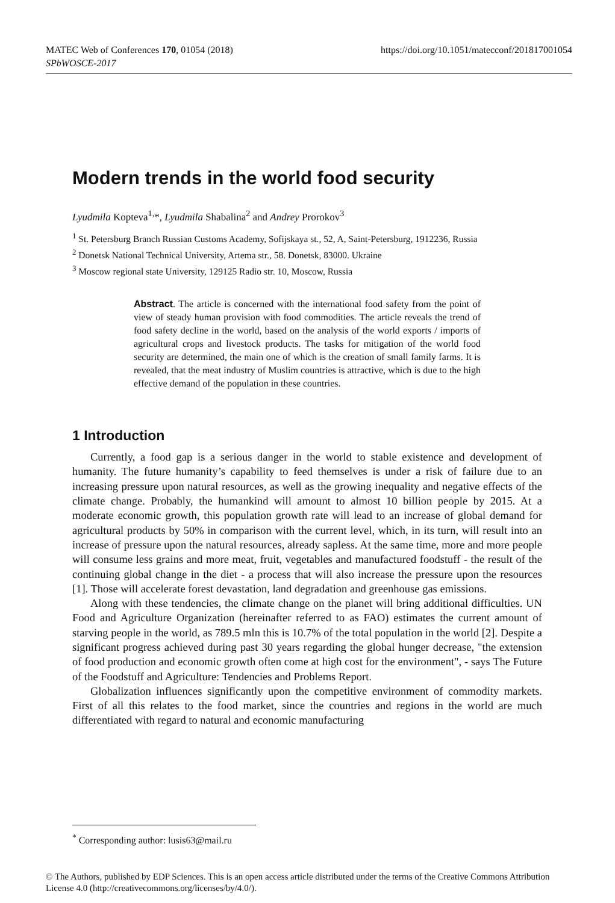MATEC Web of Conferences 170, 01054 (2018)
SPbWOSCE-2017
https://doi.org/10.1051/matecconf/201817001054
Modern trends in the world food security
Lyudmila Kopteva<sup>1,</sup>*, Lyudmila Shabalina<sup>2</sup> and Andrey Prorokov<sup>3</sup>
<sup>1</sup> St. Petersburg Branch Russian Customs Academy, Sofijskaya st., 52, A, Saint-Petersburg, 1912236, Russia
<sup>2</sup> Donetsk National Technical University, Artema str., 58. Donetsk, 83000. Ukraine
<sup>3</sup> Moscow regional state University, 129125 Radio str. 10, Moscow, Russia
Abstract. The article is concerned with the international food safety from the point of view of steady human provision with food commodities. The article reveals the trend of food safety decline in the world, based on the analysis of the world exports / imports of agricultural crops and livestock products. The tasks for mitigation of the world food security are determined, the main one of which is the creation of small family farms. It is revealed, that the meat industry of Muslim countries is attractive, which is due to the high effective demand of the population in these countries.
1 Introduction
Currently, a food gap is a serious danger in the world to stable existence and development of humanity. The future humanity’s capability to feed themselves is under a risk of failure due to an increasing pressure upon natural resources, as well as the growing inequality and negative effects of the climate change. Probably, the humankind will amount to almost 10 billion people by 2015. At a moderate economic growth, this population growth rate will lead to an increase of global demand for agricultural products by 50% in comparison with the current level, which, in its turn, will result into an increase of pressure upon the natural resources, already sapless. At the same time, more and more people will consume less grains and more meat, fruit, vegetables and manufactured foodstuff - the result of the continuing global change in the diet - a process that will also increase the pressure upon the resources [1]. Those will accelerate forest devastation, land degradation and greenhouse gas emissions.
Along with these tendencies, the climate change on the planet will bring additional difficulties. UN Food and Agriculture Organization (hereinafter referred to as FAO) estimates the current amount of starving people in the world, as 789.5 mln this is 10.7% of the total population in the world [2]. Despite a significant progress achieved during past 30 years regarding the global hunger decrease, "the extension of food production and economic growth often come at high cost for the environment", - says The Future of the Foodstuff and Agriculture: Tendencies and Problems Report.
Globalization influences significantly upon the competitive environment of commodity markets. First of all this relates to the food market, since the countries and regions in the world are much differentiated with regard to natural and economic manufacturing
<sup>*</sup> Corresponding author: lusis63@mail.ru
© The Authors, published by EDP Sciences. This is an open access article distributed under the terms of the Creative Commons Attribution License 4.0 (http://creativecommons.org/licenses/by/4.0/).